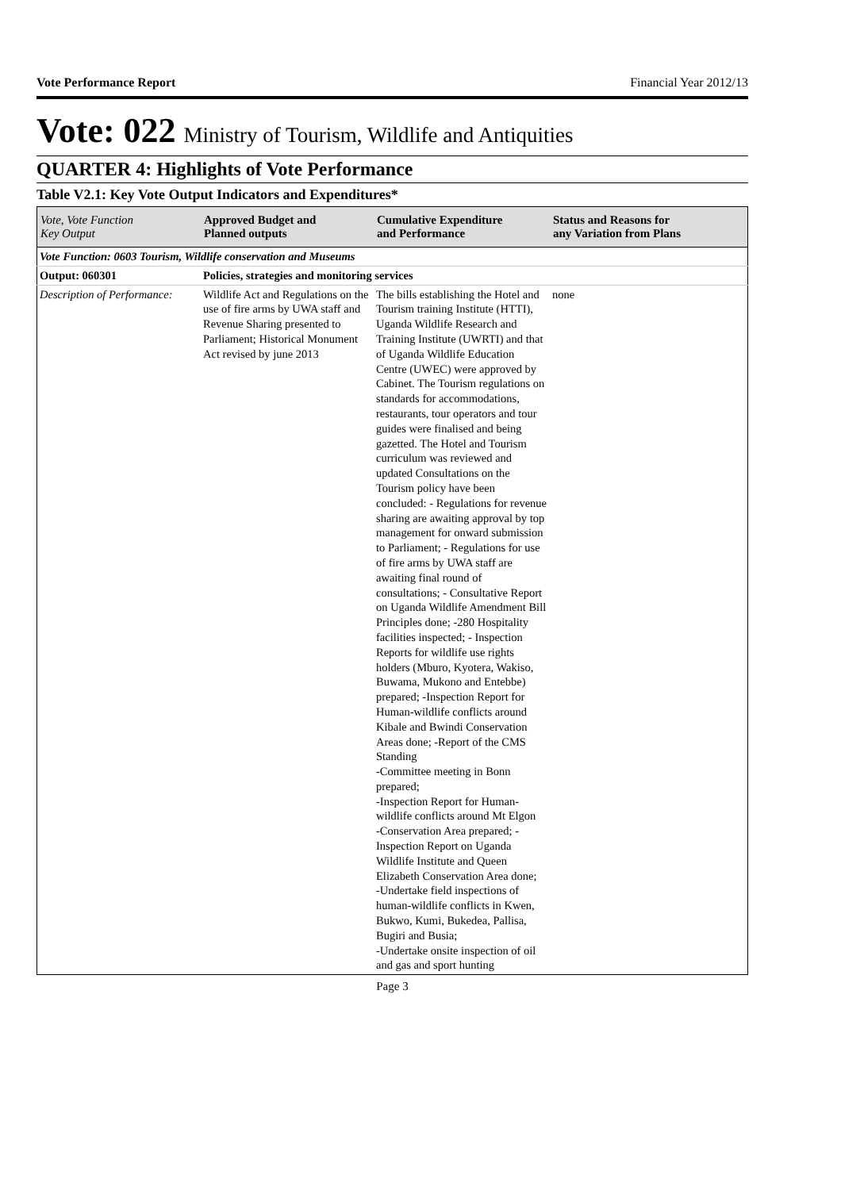Vote Performance Report Financial Year 2012/13
Vote: 022 Ministry of Tourism, Wildlife and Antiquities
QUARTER 4: Highlights of Vote Performance
Table V2.1: Key Vote Output Indicators and Expenditures*
| Vote, Vote Function Key Output | Approved Budget and Planned outputs | Cumulative Expenditure and Performance | Status and Reasons for any Variation from Plans |
| --- | --- | --- | --- |
| Vote Function: 0603 Tourism, Wildlife conservation and Museums | | | |
| Output: 060301 | Policies, strategies and monitoring services | | |
| Description of Performance: | Wildlife Act and Regulations on the use of fire arms by UWA staff and Revenue Sharing presented to Parliament; Historical Monument Act revised by june 2013 | The bills establishing the Hotel and Tourism training Institute (HTTI), Uganda Wildlife Research and Training Institute (UWRTI) and that of Uganda Wildlife Education Centre (UWEC) were approved by Cabinet. The Tourism regulations on standards for accommodations, restaurants, tour operators and tour guides were finalised and being gazetted. The Hotel and Tourism curriculum was reviewed and updated Consultations on the Tourism policy have been concluded: - Regulations for revenue sharing are awaiting approval by top management for onward submission to Parliament; - Regulations for use of fire arms by UWA staff are awaiting final round of consultations; - Consultative Report on Uganda Wildlife Amendment Bill Principles done; -280 Hospitality facilities inspected; - Inspection Reports for wildlife use rights holders (Mburo, Kyotera, Wakiso, Buwama, Mukono and Entebbe) prepared; -Inspection Report for Human-wildlife conflicts around Kibale and Bwindi Conservation Areas done; -Report of the CMS Standing -Committee meeting in Bonn prepared; -Inspection Report for Human-wildlife conflicts around Mt Elgon -Conservation Area prepared; - Inspection Report on Uganda Wildlife Institute and Queen Elizabeth Conservation Area done; -Undertake field inspections of human-wildlife conflicts in Kwen, Bukwo, Kumi, Bukedea, Pallisa, Bugiri and Busia; -Undertake onsite inspection of oil and gas and sport hunting | none |
Page 3